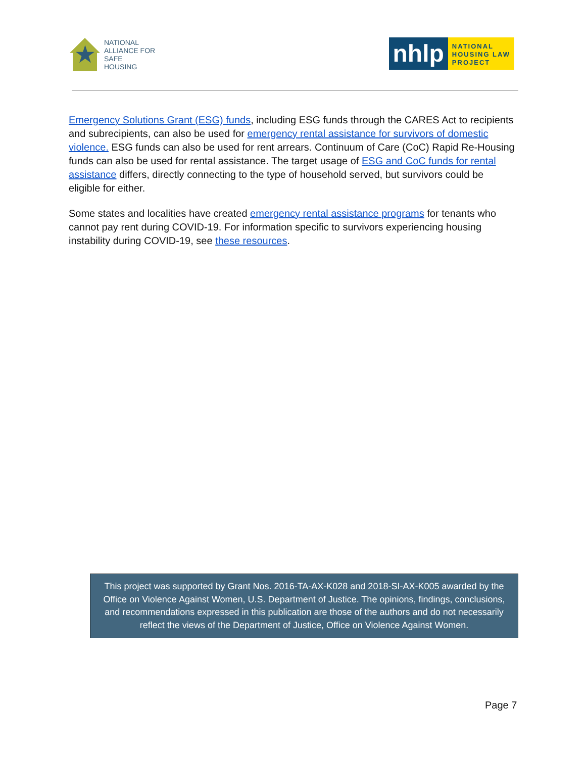★
NATIONAL
ALLIANCE FOR
SAFE
HOUSING
nhlp
NATIONAL
HOUSING LAW
PROJECT
Emergency Solutions Grant (ESG) funds, including ESG funds through the CARES Act to recipients and subrecipients, can also be used for emergency rental assistance for survivors of domestic violence. ESG funds can also be used for rent arrears. Continuum of Care (CoC) Rapid Re-Housing funds can also be used for rental assistance. The target usage of ESG and CoC funds for rental assistance differs, directly connecting to the type of household served, but survivors could be eligible for either.
Some states and localities have created emergency rental assistance programs for tenants who cannot pay rent during COVID-19. For information specific to survivors experiencing housing instability during COVID-19, see these resources.
This project was supported by Grant Nos. 2016-TA-AX-K028 and 2018-SI-AX-K005 awarded by the Office on Violence Against Women, U.S. Department of Justice. The opinions, findings, conclusions, and recommendations expressed in this publication are those of the authors and do not necessarily reflect the views of the Department of Justice, Office on Violence Against Women.
Page 7